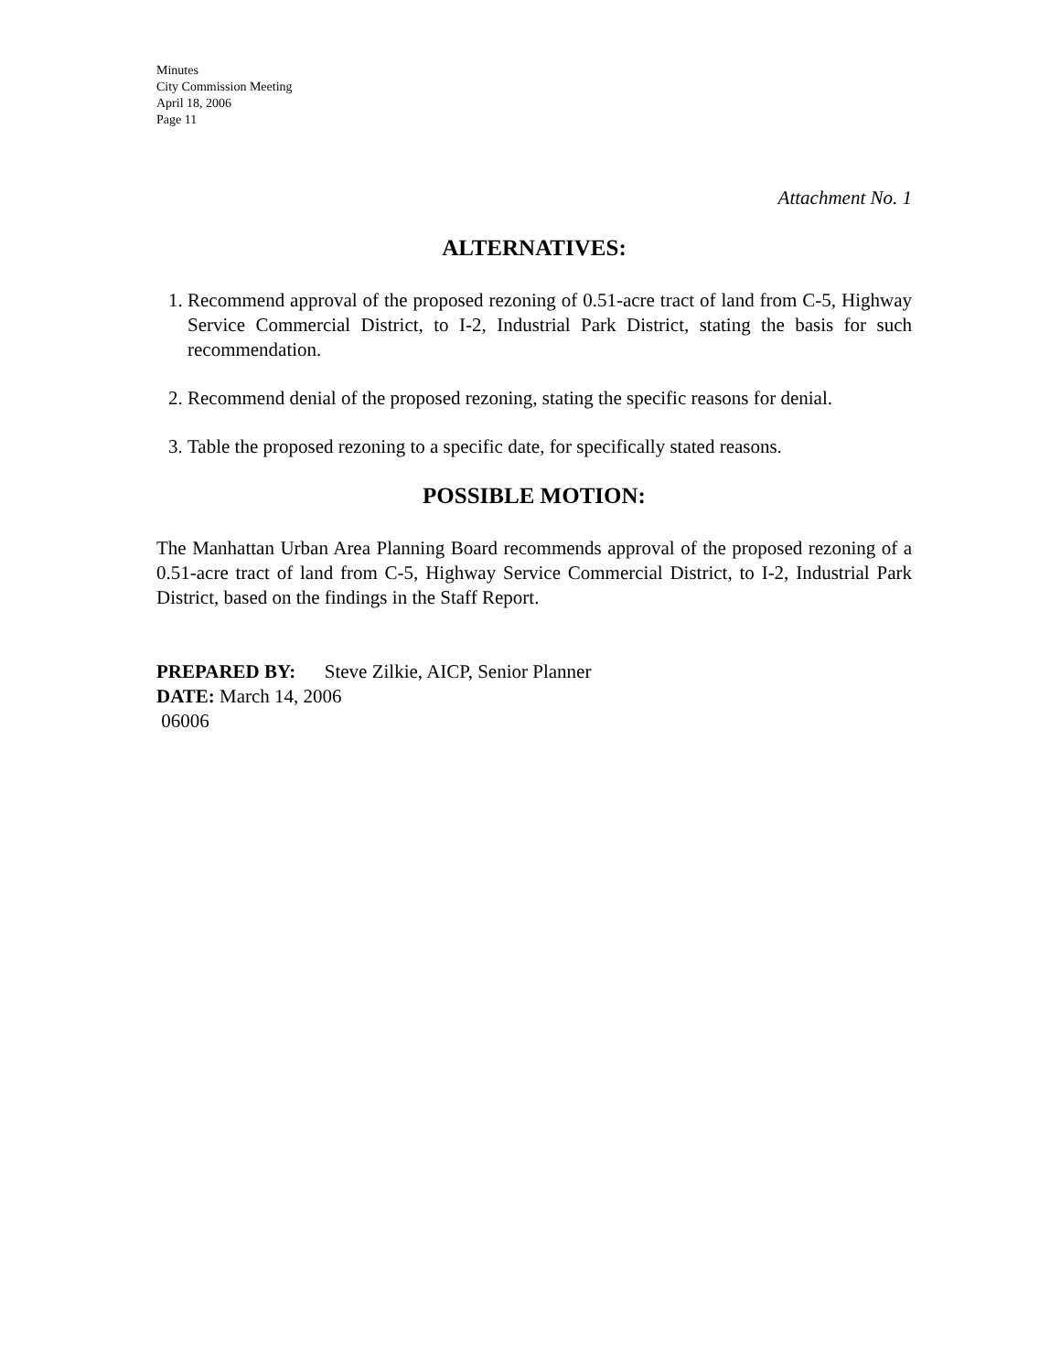Minutes
City Commission Meeting
April 18, 2006
Page 11
Attachment No. 1
ALTERNATIVES:
1. Recommend approval of the proposed rezoning of 0.51-acre tract of land from C-5, Highway Service Commercial District, to I-2, Industrial Park District, stating the basis for such recommendation.
2. Recommend denial of the proposed rezoning, stating the specific reasons for denial.
3. Table the proposed rezoning to a specific date, for specifically stated reasons.
POSSIBLE MOTION:
The Manhattan Urban Area Planning Board recommends approval of the proposed rezoning of a 0.51-acre tract of land from C-5, Highway Service Commercial District, to I-2, Industrial Park District, based on the findings in the Staff Report.
PREPARED BY: Steve Zilkie, AICP, Senior Planner
DATE: March 14, 2006
06006